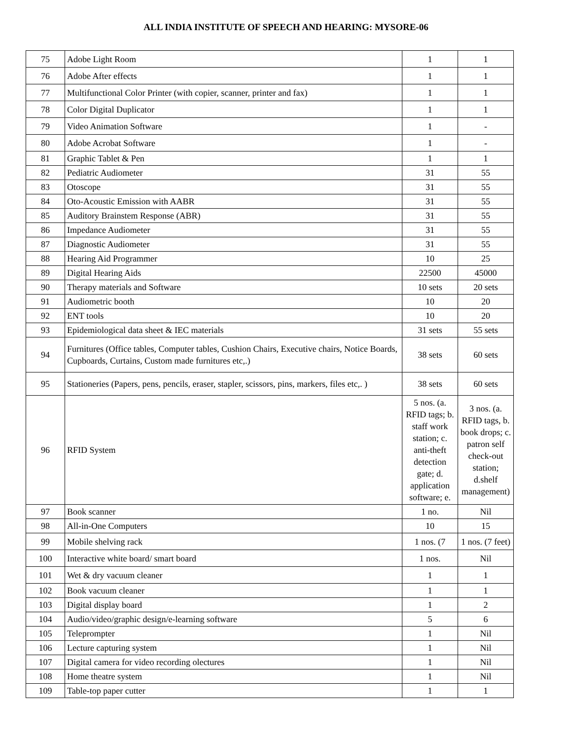ALL INDIA INSTITUTE OF SPEECH AND HEARING: MYSORE-06
| 75 | Adobe Light Room | 1 | 1 |
| 76 | Adobe After effects | 1 | 1 |
| 77 | Multifunctional Color Printer (with copier, scanner, printer and fax) | 1 | 1 |
| 78 | Color Digital Duplicator | 1 | 1 |
| 79 | Video Animation Software | 1 | - |
| 80 | Adobe Acrobat Software | 1 | - |
| 81 | Graphic Tablet & Pen | 1 | 1 |
| 82 | Pediatric Audiometer | 31 | 55 |
| 83 | Otoscope | 31 | 55 |
| 84 | Oto-Acoustic Emission with AABR | 31 | 55 |
| 85 | Auditory Brainstem Response (ABR) | 31 | 55 |
| 86 | Impedance Audiometer | 31 | 55 |
| 87 | Diagnostic Audiometer | 31 | 55 |
| 88 | Hearing Aid Programmer | 10 | 25 |
| 89 | Digital Hearing Aids | 22500 | 45000 |
| 90 | Therapy materials and Software | 10 sets | 20 sets |
| 91 | Audiometric booth | 10 | 20 |
| 92 | ENT tools | 10 | 20 |
| 93 | Epidemiological data sheet & IEC materials | 31 sets | 55 sets |
| 94 | Furnitures (Office tables, Computer tables, Cushion Chairs, Executive chairs, Notice Boards, Cupboards, Curtains, Custom made furnitures etc,.) | 38 sets | 60 sets |
| 95 | Stationeries (Papers, pens, pencils, eraser, stapler, scissors, pins, markers, files etc,. ) | 38 sets | 60 sets |
| 96 | RFID System | 5 nos. (a. RFID tags; b. staff work station; c. anti-theft detection gate; d. application software; e. | 3 nos. (a. RFID tags, b. book drops; c. patron self check-out station; d.shelf management) |
| 97 | Book scanner | 1 no. | Nil |
| 98 | All-in-One Computers | 10 | 15 |
| 99 | Mobile shelving rack | 1 nos. (7 | 1 nos. (7 feet) |
| 100 | Interactive white board/ smart board | 1 nos. | Nil |
| 101 | Wet & dry vacuum cleaner | 1 | 1 |
| 102 | Book vacuum cleaner | 1 | 1 |
| 103 | Digital display board | 1 | 2 |
| 104 | Audio/video/graphic design/e-learning software | 5 | 6 |
| 105 | Teleprompter | 1 | Nil |
| 106 | Lecture capturing system | 1 | Nil |
| 107 | Digital camera for video recording olectures | 1 | Nil |
| 108 | Home theatre system | 1 | Nil |
| 109 | Table-top paper cutter | 1 | 1 |